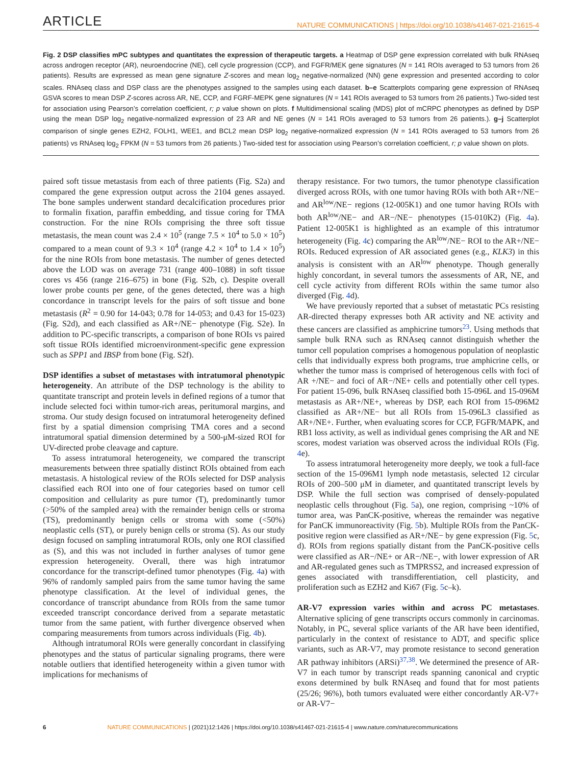ARTICLE NATURE COMMUNICATIONS | https://doi.org/10.1038/s41467-021-21615-4
Fig. 2 DSP classifies mPC subtypes and quantitates the expression of therapeutic targets. a Heatmap of DSP gene expression correlated with bulk RNAseq across androgen receptor (AR), neuroendocrine (NE), cell cycle progression (CCP), and FGFR/MEK gene signatures (N = 141 ROIs averaged to 53 tumors from 26 patients). Results are expressed as mean gene signature Z-scores and mean log<sub>2</sub> negative-normalized (NN) gene expression and presented according to color scales. RNAseq class and DSP class are the phenotypes assigned to the samples using each dataset. b–e Scatterplots comparing gene expression of RNAseq GSVA scores to mean DSP Z-scores across AR, NE, CCP, and FGRF-MEPK gene signatures (N = 141 ROIs averaged to 53 tumors from 26 patients.) Two-sided test for association using Pearson’s correlation coefficient, r; p value shown on plots. f Multidimensional scaling (MDS) plot of mCRPC phenotypes as defined by DSP using the mean DSP log<sub>2</sub> negative-normalized expression of 23 AR and NE genes (N = 141 ROIs averaged to 53 tumors from 26 patients.). g–j Scatterplot comparison of single genes EZH2, FOLH1, WEE1, and BCL2 mean DSP log<sub>2</sub> negative-normalized expression (N = 141 ROIs averaged to 53 tumors from 26 patients) vs RNAseq log<sub>2</sub> FPKM (N = 53 tumors from 26 patients.) Two-sided test for association using Pearson’s correlation coefficient, r; p value shown on plots.
paired soft tissue metastasis from each of three patients (Fig. S2a) and compared the gene expression output across the 2104 genes assayed. The bone samples underwent standard decalcification procedures prior to formalin fixation, paraffin embedding, and tissue coring for TMA construction. For the nine ROIs comprising the three soft tissue metastasis, the mean count was 2.4 × 10<sup>5</sup> (range 7.5 × 10<sup>4</sup> to 5.0 × 10<sup>5</sup>) compared to a mean count of 9.3 × 10<sup>4</sup> (range 4.2 × 10<sup>4</sup> to 1.4 × 10<sup>5</sup>) for the nine ROIs from bone metastasis. The number of genes detected above the LOD was on average 731 (range 400–1088) in soft tissue cores vs 456 (range 216–675) in bone (Fig. S2b, c). Despite overall lower probe counts per gene, of the genes detected, there was a high concordance in transcript levels for the pairs of soft tissue and bone metastasis (R<sup>2</sup> = 0.90 for 14-043; 0.78 for 14-053; and 0.43 for 15-023) (Fig. S2d), and each classified as AR+/NE− phenotype (Fig. S2e). In addition to PC-specific transcripts, a comparison of bone ROIs vs paired soft tissue ROIs identified microenvironment-specific gene expression such as SPP1 and IBSP from bone (Fig. S2f).
DSP identifies a subset of metastases with intratumoral phenotypic heterogeneity
. An attribute of the DSP technology is the ability to quantitate transcript and protein levels in defined regions of a tumor that include selected foci within tumor-rich areas, peritumoral margins, and stroma. Our study design focused on intratumoral heterogeneity defined first by a spatial dimension comprising TMA cores and a second intratumoral spatial dimension determined by a 500-μM-sized ROI for UV-directed probe cleavage and capture.
To assess intratumoral heterogeneity, we compared the transcript measurements between three spatially distinct ROIs obtained from each metastasis. A histological review of the ROIs selected for DSP analysis classified each ROI into one of four categories based on tumor cell composition and cellularity as pure tumor (T), predominantly tumor (>50% of the sampled area) with the remainder benign cells or stroma (TS), predominantly benign cells or stroma with some (<50%) neoplastic cells (ST), or purely benign cells or stroma (S). As our study design focused on sampling intratumoral ROIs, only one ROI classified as (S), and this was not included in further analyses of tumor gene expression heterogeneity. Overall, there was high intratumor concordance for the transcript-defined tumor phenotypes (Fig. 4a) with 96% of randomly sampled pairs from the same tumor having the same phenotype classification. At the level of individual genes, the concordance of transcript abundance from ROIs from the same tumor exceeded transcript concordance derived from a separate metastatic tumor from the same patient, with further divergence observed when comparing measurements from tumors across individuals (Fig. 4b).
Although intratumoral ROIs were generally concordant in classifying phenotypes and the status of particular signaling programs, there were notable outliers that identified heterogeneity within a given tumor with implications for mechanisms of
therapy resistance. For two tumors, the tumor phenotype classification diverged across ROIs, with one tumor having ROIs with both AR+/NE− and AR<sup>low</sup>/NE− regions (12-005K1) and one tumor having ROIs with both AR<sup>low</sup>/NE− and AR−/NE− phenotypes (15-010K2) (Fig. 4a). Patient 12-005K1 is highlighted as an example of this intratumor heterogeneity (Fig. 4c) comparing the AR<sup>low</sup>/NE− ROI to the AR+/NE− ROIs. Reduced expression of AR associated genes (e.g., KLK3) in this analysis is consistent with an AR<sup>low</sup> phenotype. Though generally highly concordant, in several tumors the assessments of AR, NE, and cell cycle activity from different ROIs within the same tumor also diverged (Fig. 4d).
We have previously reported that a subset of metastatic PCs resisting AR-directed therapy expresses both AR activity and NE activity and these cancers are classified as amphicrine tumors<sup>23</sup>. Using methods that sample bulk RNA such as RNAseq cannot distinguish whether the tumor cell population comprises a homogenous population of neoplastic cells that individually express both programs, true amphicrine cells, or whether the tumor mass is comprised of heterogenous cells with foci of AR +/NE− and foci of AR−/NE+ cells and potentially other cell types. For patient 15-096, bulk RNAseq classified both 15-096L and 15-096M metastasis as AR+/NE+, whereas by DSP, each ROI from 15-096M2 classified as AR+/NE− but all ROIs from 15-096L3 classified as AR+/NE+. Further, when evaluating scores for CCP, FGFR/MAPK, and RB1 loss activity, as well as individual genes comprising the AR and NE scores, modest variation was observed across the individual ROIs (Fig. 4e).
To assess intratumoral heterogeneity more deeply, we took a full-face section of the 15-096M1 lymph node metastasis, selected 12 circular ROIs of 200–500 μM in diameter, and quantitated transcript levels by DSP. While the full section was comprised of densely-populated neoplastic cells throughout (Fig. 5a), one region, comprising ~10% of tumor area, was PanCK-positive, whereas the remainder was negative for PanCK immunoreactivity (Fig. 5b). Multiple ROIs from the PanCK-positive region were classified as AR+/NE− by gene expression (Fig. 5c, d). ROIs from regions spatially distant from the PanCK-positive cells were classified as AR−/NE+ or AR−/NE−, with lower expression of AR and AR-regulated genes such as TMPRSS2, and increased expression of genes associated with transdifferentiation, cell plasticity, and proliferation such as EZH2 and Ki67 (Fig. 5c–k).
AR-V7 expression varies within and across PC metastases
. Alternative splicing of gene transcripts occurs commonly in carcinomas. Notably, in PC, several splice variants of the AR have been identified, particularly in the context of resistance to ADT, and specific splice variants, such as AR-V7, may promote resistance to second generation AR pathway inhibitors (ARSi)<sup>37,38</sup>. We determined the presence of AR-V7 in each tumor by transcript reads spanning canonical and cryptic exons determined by bulk RNAseq and found that for most patients (25/26; 96%), both tumors evaluated were either concordantly AR-V7+ or AR-V7−
6 NATURE COMMUNICATIONS | (2021)12:1426 | https://doi.org/10.1038/s41467-021-21615-4 | www.nature.com/naturecommunications